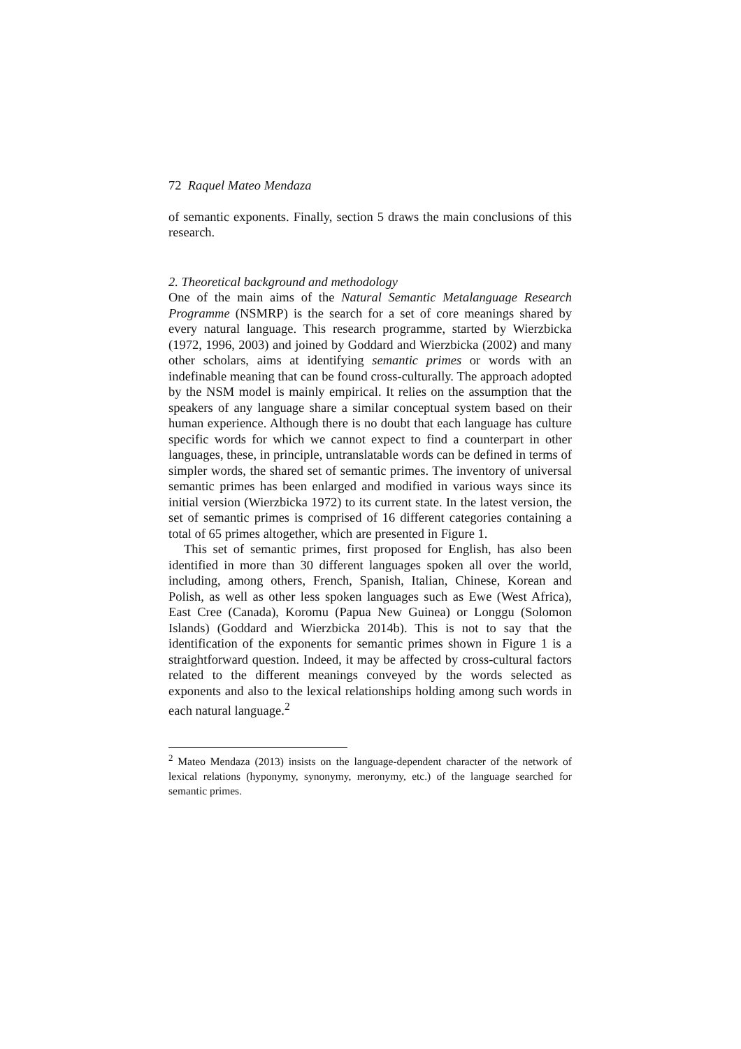72 Raquel Mateo Mendaza
of semantic exponents. Finally, section 5 draws the main conclusions of this research.
2. Theoretical background and methodology
One of the main aims of the Natural Semantic Metalanguage Research Programme (NSMRP) is the search for a set of core meanings shared by every natural language. This research programme, started by Wierzbicka (1972, 1996, 2003) and joined by Goddard and Wierzbicka (2002) and many other scholars, aims at identifying semantic primes or words with an indefinable meaning that can be found cross-culturally. The approach adopted by the NSM model is mainly empirical. It relies on the assumption that the speakers of any language share a similar conceptual system based on their human experience. Although there is no doubt that each language has culture specific words for which we cannot expect to find a counterpart in other languages, these, in principle, untranslatable words can be defined in terms of simpler words, the shared set of semantic primes. The inventory of universal semantic primes has been enlarged and modified in various ways since its initial version (Wierzbicka 1972) to its current state. In the latest version, the set of semantic primes is comprised of 16 different categories containing a total of 65 primes altogether, which are presented in Figure 1.
This set of semantic primes, first proposed for English, has also been identified in more than 30 different languages spoken all over the world, including, among others, French, Spanish, Italian, Chinese, Korean and Polish, as well as other less spoken languages such as Ewe (West Africa), East Cree (Canada), Koromu (Papua New Guinea) or Longgu (Solomon Islands) (Goddard and Wierzbicka 2014b). This is not to say that the identification of the exponents for semantic primes shown in Figure 1 is a straightforward question. Indeed, it may be affected by cross-cultural factors related to the different meanings conveyed by the words selected as exponents and also to the lexical relationships holding among such words in each natural language.<sup>2</sup>
<sup>2</sup> Mateo Mendaza (2013) insists on the language-dependent character of the network of lexical relations (hyponymy, synonymy, meronymy, etc.) of the language searched for semantic primes.